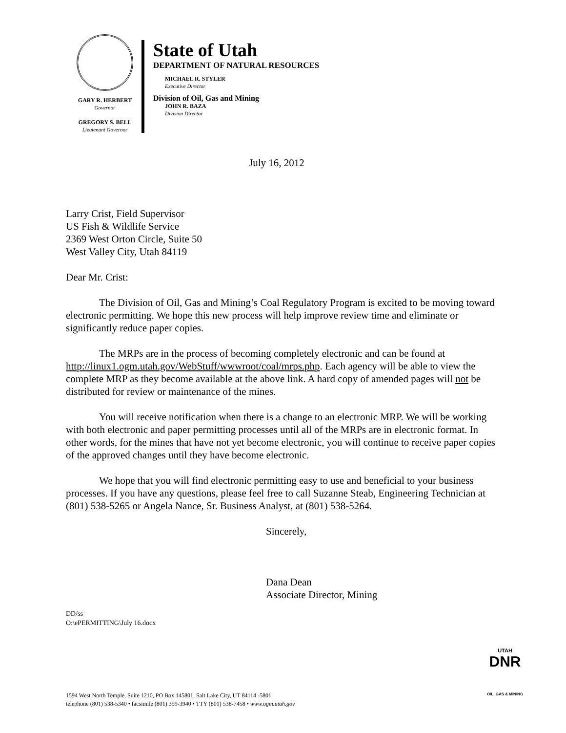GARY R. HERBERT
Governor
GREGORY S. BELL
Lieutenant Governor
State of Utah
DEPARTMENT OF NATURAL RESOURCES
MICHAEL R. STYLER
Executive Director
Division of Oil, Gas and Mining
JOHN R. BAZA
Division Director
July 16, 2012
Larry Crist, Field Supervisor
US Fish & Wildlife Service
2369 West Orton Circle, Suite 50
West Valley City, Utah 84119
Dear Mr. Crist:
The Division of Oil, Gas and Mining’s Coal Regulatory Program is excited to be moving toward electronic permitting. We hope this new process will help improve review time and eliminate or significantly reduce paper copies.
The MRPs are in the process of becoming completely electronic and can be found at http://linux1.ogm.utah.gov/WebStuff/wwwroot/coal/mrps.php. Each agency will be able to view the complete MRP as they become available at the above link. A hard copy of amended pages will not be distributed for review or maintenance of the mines.
You will receive notification when there is a change to an electronic MRP. We will be working with both electronic and paper permitting processes until all of the MRPs are in electronic format. In other words, for the mines that have not yet become electronic, you will continue to receive paper copies of the approved changes until they have become electronic.
We hope that you will find electronic permitting easy to use and beneficial to your business processes. If you have any questions, please feel free to call Suzanne Steab, Engineering Technician at (801) 538-5265 or Angela Nance, Sr. Business Analyst, at (801) 538-5264.
Sincerely,
Dana Dean
Associate Director, Mining
DD/ss
O:\ePERMITTING\July 16.docx
UTAH
DNR
OIL, GAS & MINING
1594 West North Temple, Suite 1210, PO Box 145801, Salt Lake City, UT 84114 -5801
telephone (801) 538-5340 • facsimile (801) 359-3940 • TTY (801) 538-7458 • www.ogm.utah.gov